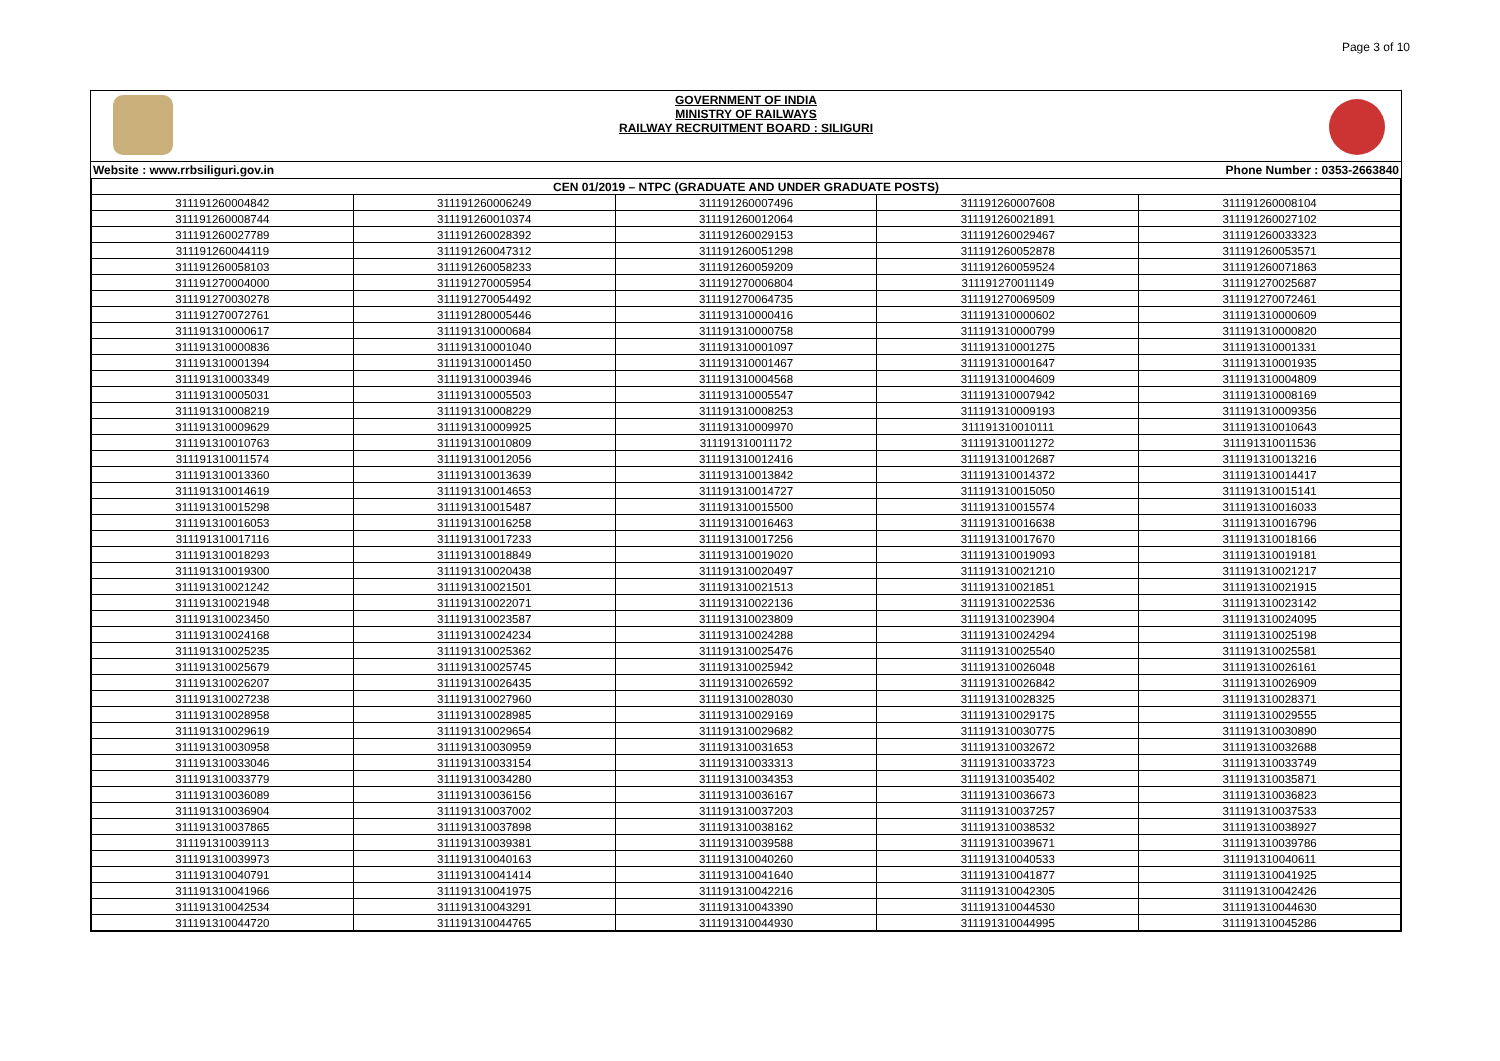Page 3 of 10
GOVERNMENT OF INDIA
MINISTRY OF RAILWAYS
RAILWAY RECRUITMENT BOARD : SILIGURI
Website : www.rrbsiliguri.gov.in Phone Number : 0353-2663840
| CEN 01/2019 – NTPC (GRADUATE AND UNDER GRADUATE POSTS) | | | | |
| --- | --- | --- | --- | --- |
| 311191260004842 | 311191260006249 | 311191260007496 | 311191260007608 | 311191260008104 |
| 311191260008744 | 311191260010374 | 311191260012064 | 311191260021891 | 311191260027102 |
| 311191260027789 | 311191260028392 | 311191260029153 | 311191260029467 | 311191260033323 |
| 311191260044119 | 311191260047312 | 311191260051298 | 311191260052878 | 311191260053571 |
| 311191260058103 | 311191260058233 | 311191260059209 | 311191260059524 | 311191260071863 |
| 311191270004000 | 311191270005954 | 311191270006804 | 311191270011149 | 311191270025687 |
| 311191270030278 | 311191270054492 | 311191270064735 | 311191270069509 | 311191270072461 |
| 311191270072761 | 311191280005446 | 311191310000416 | 311191310000602 | 311191310000609 |
| 311191310000617 | 311191310000684 | 311191310000758 | 311191310000799 | 311191310000820 |
| 311191310000836 | 311191310001040 | 311191310001097 | 311191310001275 | 311191310001331 |
| 311191310001394 | 311191310001450 | 311191310001467 | 311191310001647 | 311191310001935 |
| 311191310003349 | 311191310003946 | 311191310004568 | 311191310004609 | 311191310004809 |
| 311191310005031 | 311191310005503 | 311191310005547 | 311191310007942 | 311191310008169 |
| 311191310008219 | 311191310008229 | 311191310008253 | 311191310009193 | 311191310009356 |
| 311191310009629 | 311191310009925 | 311191310009970 | 311191310010111 | 311191310010643 |
| 311191310010763 | 311191310010809 | 311191310011172 | 311191310011272 | 311191310011536 |
| 311191310011574 | 311191310012056 | 311191310012416 | 311191310012687 | 311191310013216 |
| 311191310013360 | 311191310013639 | 311191310013842 | 311191310014372 | 311191310014417 |
| 311191310014619 | 311191310014653 | 311191310014727 | 311191310015050 | 311191310015141 |
| 311191310015298 | 311191310015487 | 311191310015500 | 311191310015574 | 311191310016033 |
| 311191310016053 | 311191310016258 | 311191310016463 | 311191310016638 | 311191310016796 |
| 311191310017116 | 311191310017233 | 311191310017256 | 311191310017670 | 311191310018166 |
| 311191310018293 | 311191310018849 | 311191310019020 | 311191310019093 | 311191310019181 |
| 311191310019300 | 311191310020438 | 311191310020497 | 311191310021210 | 311191310021217 |
| 311191310021242 | 311191310021501 | 311191310021513 | 311191310021851 | 311191310021915 |
| 311191310021948 | 311191310022071 | 311191310022136 | 311191310022536 | 311191310023142 |
| 311191310023450 | 311191310023587 | 311191310023809 | 311191310023904 | 311191310024095 |
| 311191310024168 | 311191310024234 | 311191310024288 | 311191310024294 | 311191310025198 |
| 311191310025235 | 311191310025362 | 311191310025476 | 311191310025540 | 311191310025581 |
| 311191310025679 | 311191310025745 | 311191310025942 | 311191310026048 | 311191310026161 |
| 311191310026207 | 311191310026435 | 311191310026592 | 311191310026842 | 311191310026909 |
| 311191310027238 | 311191310027960 | 311191310028030 | 311191310028325 | 311191310028371 |
| 311191310028958 | 311191310028985 | 311191310029169 | 311191310029175 | 311191310029555 |
| 311191310029619 | 311191310029654 | 311191310029682 | 311191310030775 | 311191310030890 |
| 311191310030958 | 311191310030959 | 311191310031653 | 311191310032672 | 311191310032688 |
| 311191310033046 | 311191310033154 | 311191310033313 | 311191310033723 | 311191310033749 |
| 311191310033779 | 311191310034280 | 311191310034353 | 311191310035402 | 311191310035871 |
| 311191310036089 | 311191310036156 | 311191310036167 | 311191310036673 | 311191310036823 |
| 311191310036904 | 311191310037002 | 311191310037203 | 311191310037257 | 311191310037533 |
| 311191310037865 | 311191310037898 | 311191310038162 | 311191310038532 | 311191310038927 |
| 311191310039113 | 311191310039381 | 311191310039588 | 311191310039671 | 311191310039786 |
| 311191310039973 | 311191310040163 | 311191310040260 | 311191310040533 | 311191310040611 |
| 311191310040791 | 311191310041414 | 311191310041640 | 311191310041877 | 311191310041925 |
| 311191310041966 | 311191310041975 | 311191310042216 | 311191310042305 | 311191310042426 |
| 311191310042534 | 311191310043291 | 311191310043390 | 311191310044530 | 311191310044630 |
| 311191310044720 | 311191310044765 | 311191310044930 | 311191310044995 | 311191310045286 |